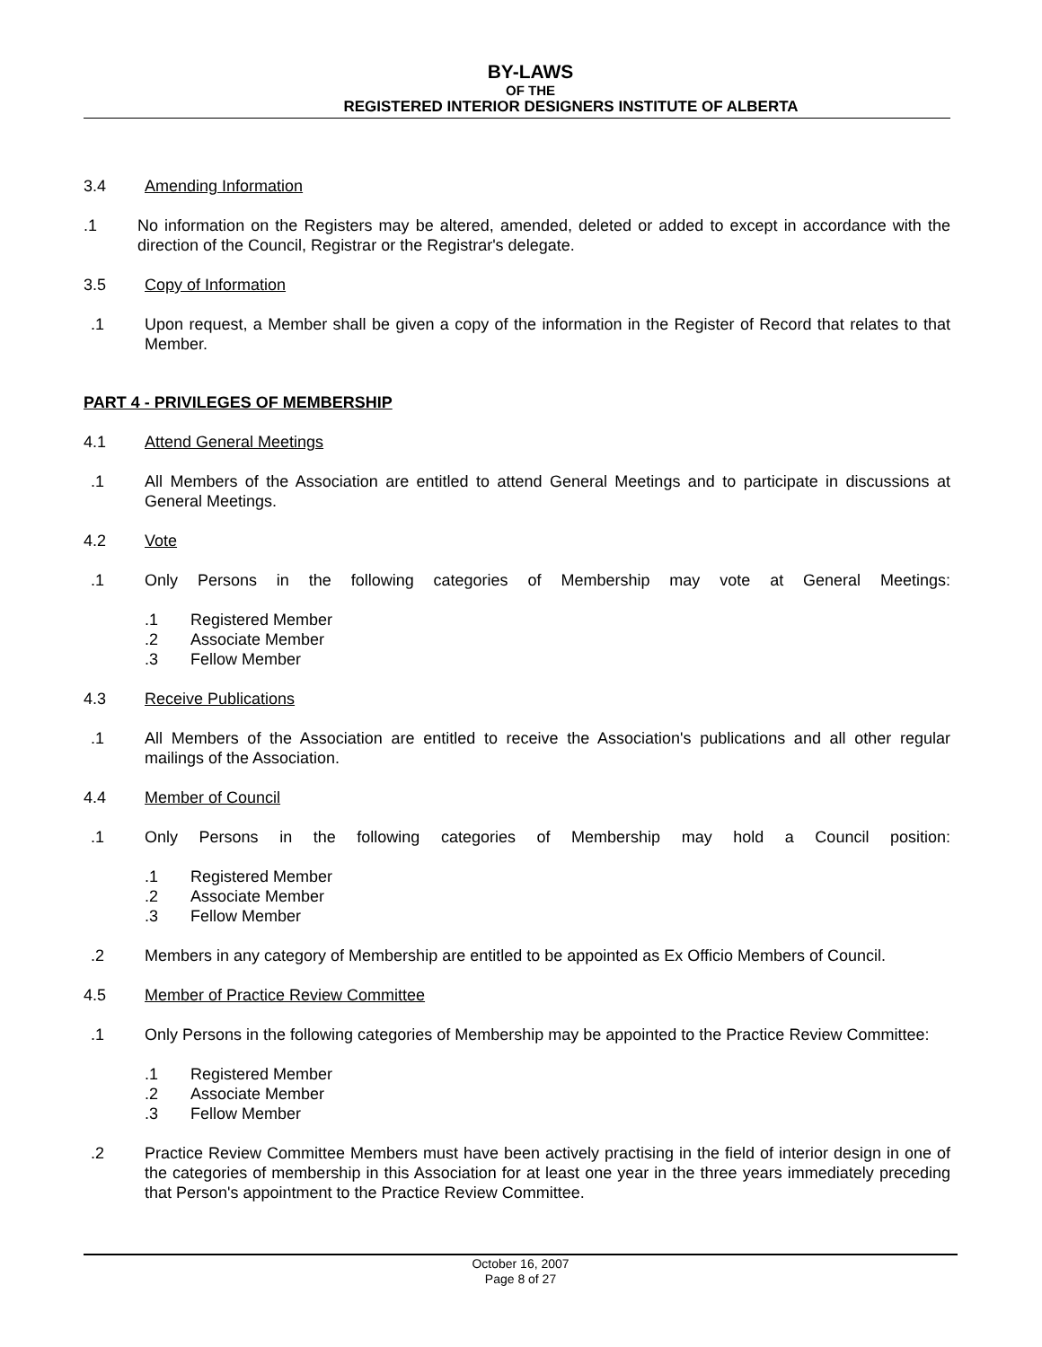BY-LAWS
OF THE
REGISTERED INTERIOR DESIGNERS INSTITUTE OF ALBERTA
3.4 Amending Information
.1 No information on the Registers may be altered, amended, deleted or added to except in accordance with the direction of the Council, Registrar or the Registrar's delegate.
3.5 Copy of Information
.1 Upon request, a Member shall be given a copy of the information in the Register of Record that relates to that Member.
PART 4 - PRIVILEGES OF MEMBERSHIP
4.1 Attend General Meetings
.1 All Members of the Association are entitled to attend General Meetings and to participate in discussions at General Meetings.
4.2 Vote
.1 Only Persons in the following categories of Membership may vote at General Meetings:
.1 Registered Member
.2 Associate Member
.3 Fellow Member
4.3 Receive Publications
.1 All Members of the Association are entitled to receive the Association's publications and all other regular mailings of the Association.
4.4 Member of Council
.1 Only Persons in the following categories of Membership may hold a Council position:
.1 Registered Member
.2 Associate Member
.3 Fellow Member
.2 Members in any category of Membership are entitled to be appointed as Ex Officio Members of Council.
4.5 Member of Practice Review Committee
.1 Only Persons in the following categories of Membership may be appointed to the Practice Review Committee:
.1 Registered Member
.2 Associate Member
.3 Fellow Member
.2 Practice Review Committee Members must have been actively practising in the field of interior design in one of the categories of membership in this Association for at least one year in the three years immediately preceding that Person's appointment to the Practice Review Committee.
October 16, 2007
Page 8 of 27